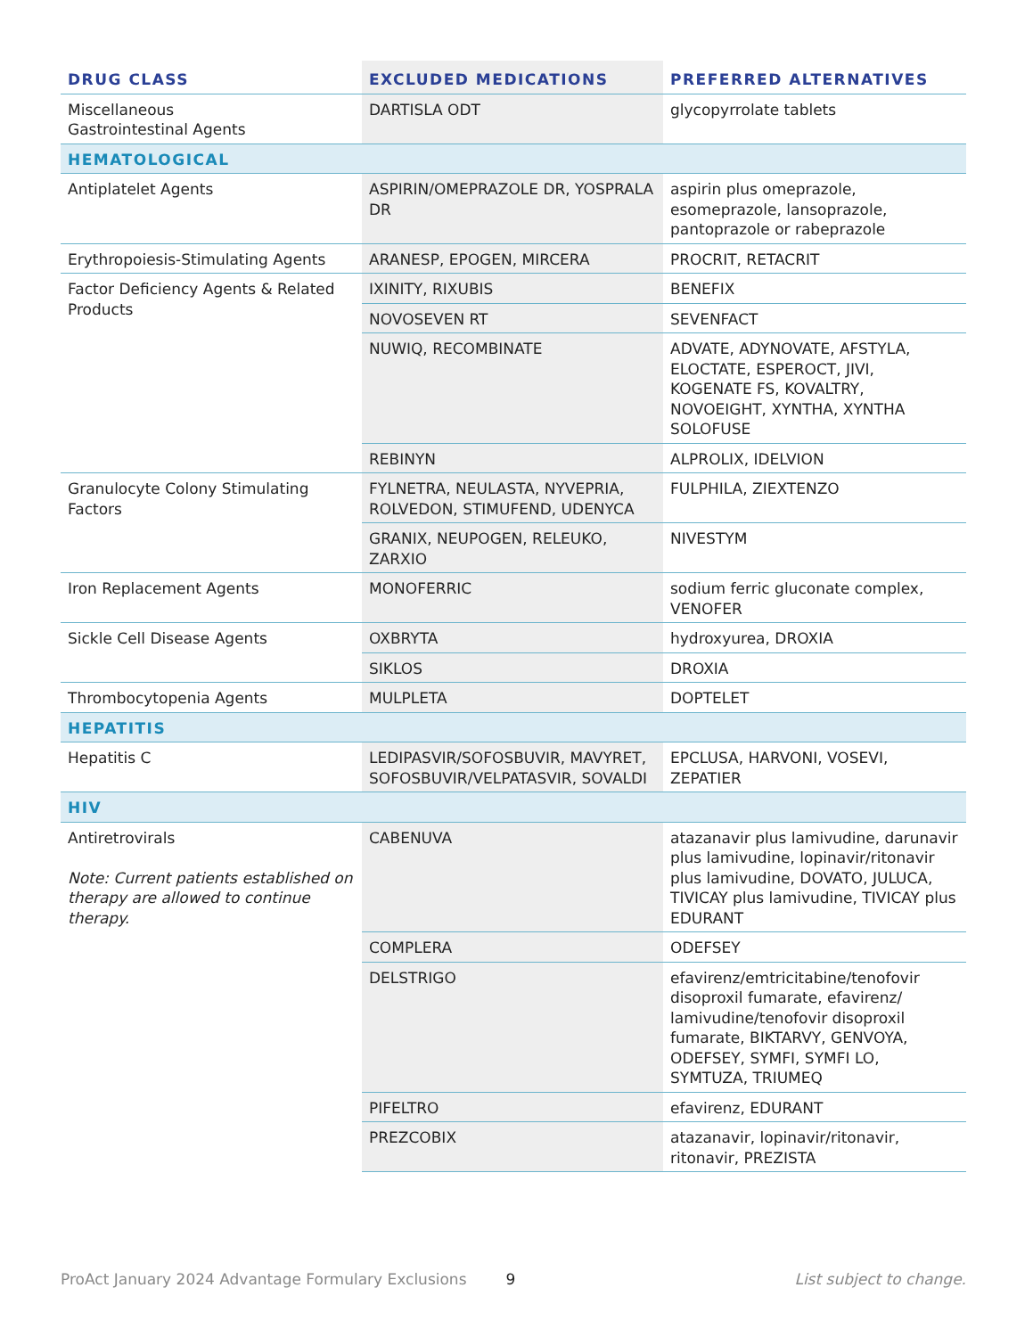| DRUG CLASS | EXCLUDED MEDICATIONS | PREFERRED ALTERNATIVES |
| --- | --- | --- |
| Miscellaneous Gastrointestinal Agents | DARTISLA ODT | glycopyrrolate tablets |
| HEMATOLOGICAL | | |
| Antiplatelet Agents | ASPIRIN/OMEPRAZOLE DR, YOSPRALA DR | aspirin plus omeprazole, esomeprazole, lansoprazole, pantoprazole or rabeprazole |
| Erythropoiesis-Stimulating Agents | ARANESP, EPOGEN, MIRCERA | PROCRIT, RETACRIT |
| Factor Deficiency Agents & Related Products | IXINITY, RIXUBIS | BENEFIX |
| | NOVOSEVEN RT | SEVENFACT |
| | NUWIQ, RECOMBINATE | ADVATE, ADYNOVATE, AFSTYLA, ELOCTATE, ESPEROCT, JIVI, KOGENATE FS, KOVALTRY, NOVOEIGHT, XYNTHA, XYNTHA SOLOFUSE |
| | REBINYN | ALPROLIX, IDELVION |
| Granulocyte Colony Stimulating Factors | FYLNETRA, NEULASTA, NYVEPRIA, ROLVEDON, STIMUFEND, UDENYCA | FULPHILA, ZIEXTENZO |
| | GRANIX, NEUPOGEN, RELEUKO, ZARXIO | NIVESTYM |
| Iron Replacement Agents | MONOFERRIC | sodium ferric gluconate complex, VENOFER |
| Sickle Cell Disease Agents | OXBRYTA | hydroxyurea, DROXIA |
| | SIKLOS | DROXIA |
| Thrombocytopenia Agents | MULPLETA | DOPTELET |
| HEPATITIS | | |
| Hepatitis C | LEDIPASVIR/SOFOSBUVIR, MAVYRET, SOFOSBUVIR/VELPATASVIR, SOVALDI | EPCLUSA, HARVONI, VOSEVI, ZEPATIER |
| HIV | | |
| Antiretrovirals Note: Current patients established on therapy are allowed to continue therapy. | CABENUVA | atazanavir plus lamivudine, darunavir plus lamivudine, lopinavir/ritonavir plus lamivudine, DOVATO, JULUCA, TIVICAY plus lamivudine, TIVICAY plus EDURANT |
| | COMPLERA | ODEFSEY |
| | DELSTRIGO | efavirenz/emtricitabine/tenofovir disoproxil fumarate, efavirenz/ lamivudine/tenofovir disoproxil fumarate, BIKTARVY, GENVOYA, ODEFSEY, SYMFI, SYMFI LO, SYMTUZA, TRIUMEQ |
| | PIFELTRO | efavirenz, EDURANT |
| | PREZCOBIX | atazanavir, lopinavir/ritonavir, ritonavir, PREZISTA |
ProAct January 2024 Advantage Formulary Exclusions 9 List subject to change.